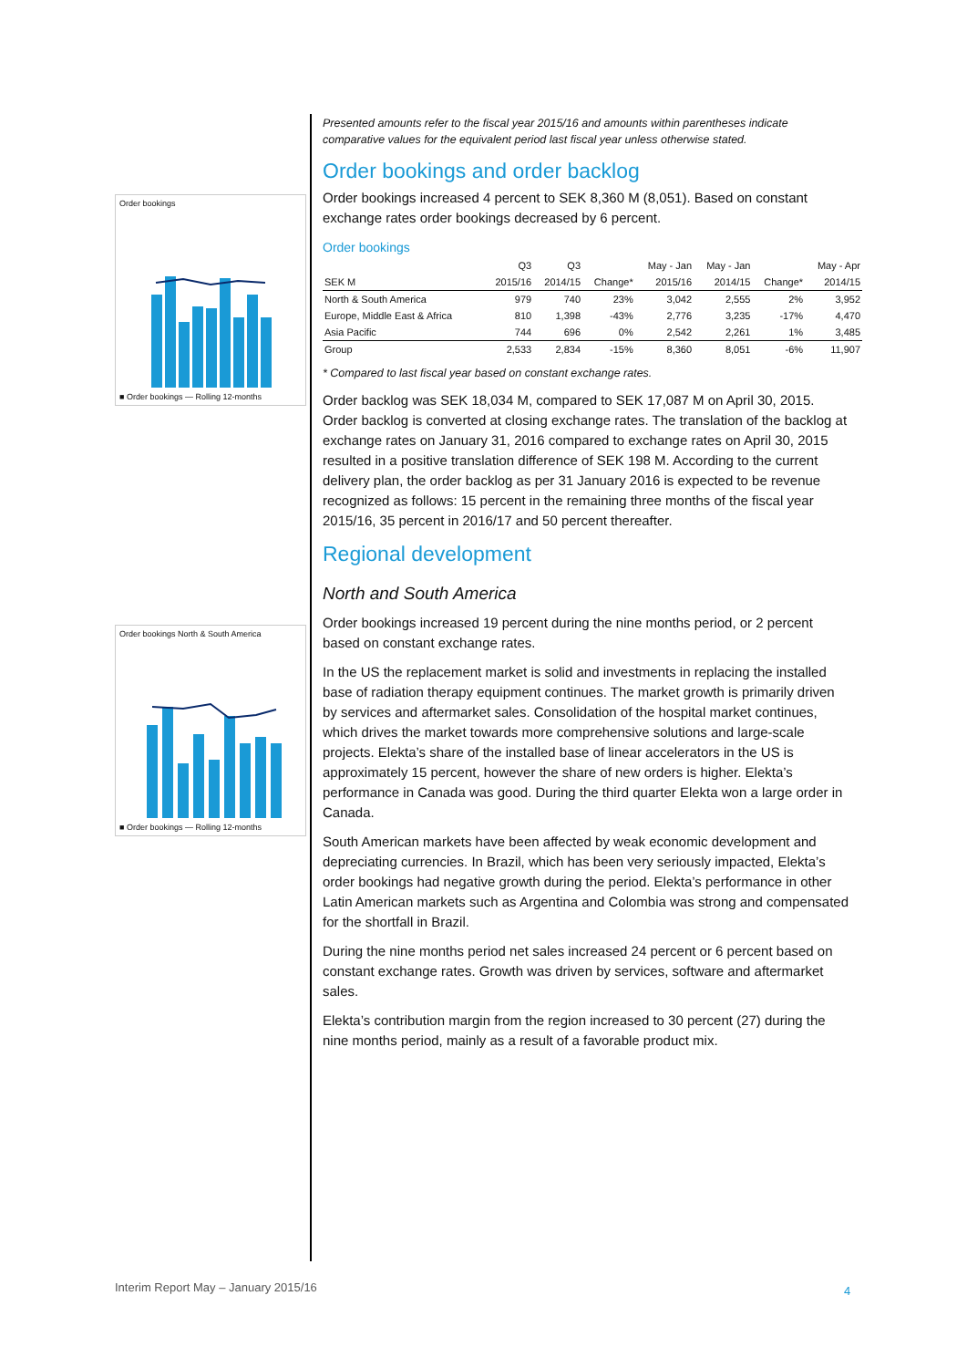Order bookings
■ Order bookings — Rolling 12-months
Order bookings North & South America
■ Order bookings — Rolling 12-months
Presented amounts refer to the fiscal year 2015/16 and amounts within parentheses indicate comparative values for the equivalent period last fiscal year unless otherwise stated.
Order bookings and order backlog
Order bookings increased 4 percent to SEK 8,360 M (8,051). Based on constant exchange rates order bookings decreased by 6 percent.
Order bookings
| | Q3 | Q3 | | May - Jan | May - Jan | | May - Apr |
| --- | --- | --- | --- | --- | --- | --- | --- |
| SEK M | 2015/16 | 2014/15 | Change* | 2015/16 | 2014/15 | Change* | 2014/15 |
| North & South America | 979 | 740 | 23% | 3,042 | 2,555 | 2% | 3,952 |
| Europe, Middle East & Africa | 810 | 1,398 | -43% | 2,776 | 3,235 | -17% | 4,470 |
| Asia Pacific | 744 | 696 | 0% | 2,542 | 2,261 | 1% | 3,485 |
| Group | 2,533 | 2,834 | -15% | 8,360 | 8,051 | -6% | 11,907 |
* Compared to last fiscal year based on constant exchange rates.
Order backlog was SEK 18,034 M, compared to SEK 17,087 M on April 30, 2015. Order backlog is converted at closing exchange rates. The translation of the backlog at exchange rates on January 31, 2016 compared to exchange rates on April 30, 2015 resulted in a positive translation difference of SEK 198 M. According to the current delivery plan, the order backlog as per 31 January 2016 is expected to be revenue recognized as follows: 15 percent in the remaining three months of the fiscal year 2015/16, 35 percent in 2016/17 and 50 percent thereafter.
Regional development
North and South America
Order bookings increased 19 percent during the nine months period, or 2 percent based on constant exchange rates.
In the US the replacement market is solid and investments in replacing the installed base of radiation therapy equipment continues. The market growth is primarily driven by services and aftermarket sales. Consolidation of the hospital market continues, which drives the market towards more comprehensive solutions and large-scale projects. Elekta’s share of the installed base of linear accelerators in the US is approximately 15 percent, however the share of new orders is higher. Elekta’s performance in Canada was good. During the third quarter Elekta won a large order in Canada.
South American markets have been affected by weak economic development and depreciating currencies. In Brazil, which has been very seriously impacted, Elekta’s order bookings had negative growth during the period. Elekta’s performance in other Latin American markets such as Argentina and Colombia was strong and compensated for the shortfall in Brazil.
During the nine months period net sales increased 24 percent or 6 percent based on constant exchange rates. Growth was driven by services, software and aftermarket sales.
Elekta’s contribution margin from the region increased to 30 percent (27) during the nine months period, mainly as a result of a favorable product mix.
Interim Report May – January 2015/16
4